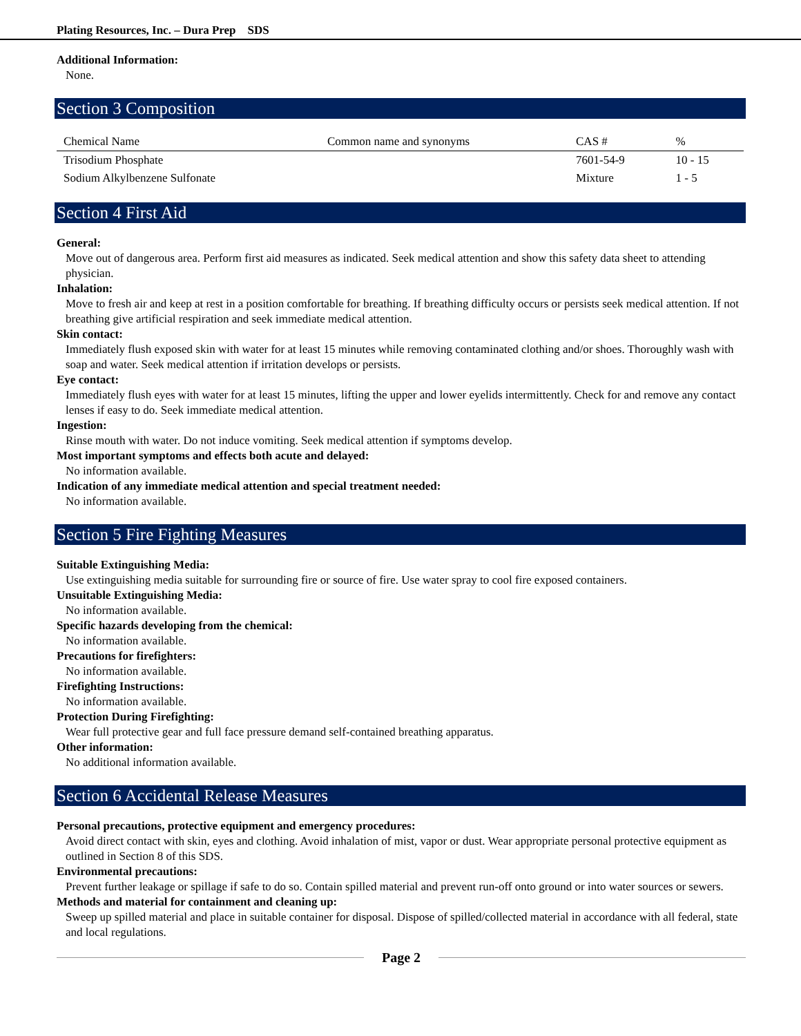Plating Resources, Inc. – Dura Prep SDS
Additional Information:
None.
Section 3 Composition
| Chemical Name | Common name and synonyms | CAS # | % |
| --- | --- | --- | --- |
| Trisodium Phosphate | | 7601-54-9 | 10 - 15 |
| Sodium Alkylbenzene Sulfonate | | Mixture | 1 - 5 |
Section 4 First Aid
General:
Move out of dangerous area. Perform first aid measures as indicated. Seek medical attention and show this safety data sheet to attending physician.
Inhalation:
Move to fresh air and keep at rest in a position comfortable for breathing. If breathing difficulty occurs or persists seek medical attention. If not breathing give artificial respiration and seek immediate medical attention.
Skin contact:
Immediately flush exposed skin with water for at least 15 minutes while removing contaminated clothing and/or shoes. Thoroughly wash with soap and water. Seek medical attention if irritation develops or persists.
Eye contact:
Immediately flush eyes with water for at least 15 minutes, lifting the upper and lower eyelids intermittently. Check for and remove any contact lenses if easy to do. Seek immediate medical attention.
Ingestion:
Rinse mouth with water. Do not induce vomiting. Seek medical attention if symptoms develop.
Most important symptoms and effects both acute and delayed:
No information available.
Indication of any immediate medical attention and special treatment needed:
No information available.
Section 5 Fire Fighting Measures
Suitable Extinguishing Media:
Use extinguishing media suitable for surrounding fire or source of fire. Use water spray to cool fire exposed containers.
Unsuitable Extinguishing Media:
No information available.
Specific hazards developing from the chemical:
No information available.
Precautions for firefighters:
No information available.
Firefighting Instructions:
No information available.
Protection During Firefighting:
Wear full protective gear and full face pressure demand self-contained breathing apparatus.
Other information:
No additional information available.
Section 6 Accidental Release Measures
Personal precautions, protective equipment and emergency procedures:
Avoid direct contact with skin, eyes and clothing. Avoid inhalation of mist, vapor or dust. Wear appropriate personal protective equipment as outlined in Section 8 of this SDS.
Environmental precautions:
Prevent further leakage or spillage if safe to do so. Contain spilled material and prevent run-off onto ground or into water sources or sewers.
Methods and material for containment and cleaning up:
Sweep up spilled material and place in suitable container for disposal. Dispose of spilled/collected material in accordance with all federal, state and local regulations.
Page 2